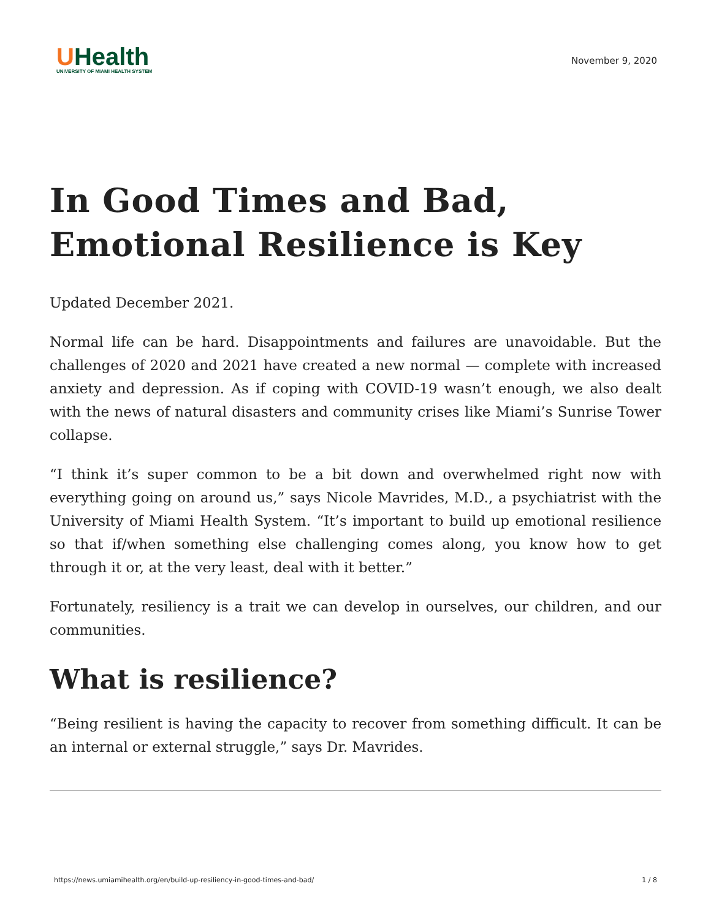UHealth
UNIVERSITY OF MIAMI HEALTH SYSTEM
November 9, 2020
In Good Times and Bad, Emotional Resilience is Key
Updated December 2021.
Normal life can be hard. Disappointments and failures are unavoidable. But the challenges of 2020 and 2021 have created a new normal — complete with increased anxiety and depression. As if coping with COVID-19 wasn’t enough, we also dealt with the news of natural disasters and community crises like Miami’s Sunrise Tower collapse.
“I think it’s super common to be a bit down and overwhelmed right now with everything going on around us,” says Nicole Mavrides, M.D., a psychiatrist with the University of Miami Health System. “It’s important to build up emotional resilience so that if/when something else challenging comes along, you know how to get through it or, at the very least, deal with it better.”
Fortunately, resiliency is a trait we can develop in ourselves, our children, and our communities.
What is resilience?
“Being resilient is having the capacity to recover from something difficult. It can be an internal or external struggle,” says Dr. Mavrides.
https://news.umiamihealth.org/en/build-up-resiliency-in-good-times-and-bad/ 1 / 8